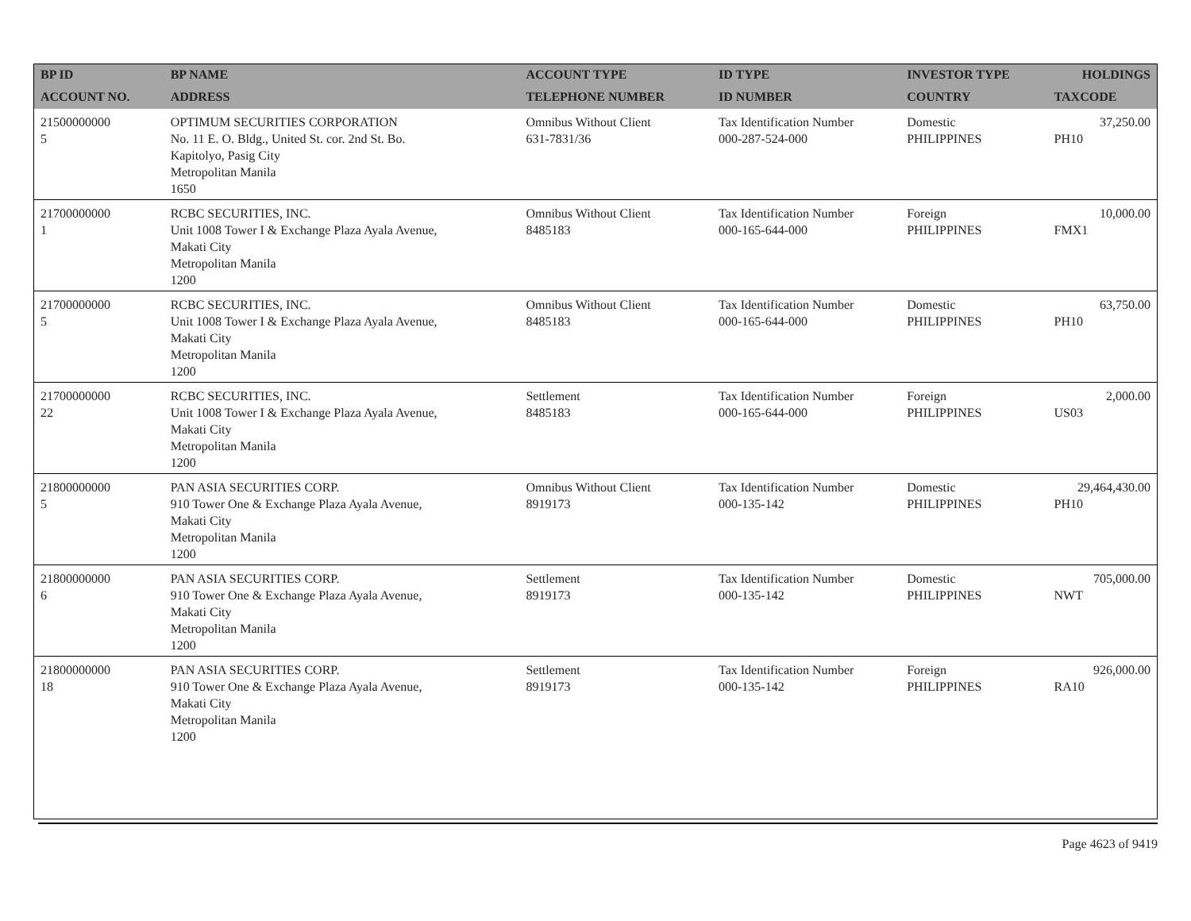| BP ID | BP NAME | ACCOUNT TYPE | ID TYPE | INVESTOR TYPE | HOLDINGS |
| --- | --- | --- | --- | --- | --- |
| ACCOUNT NO. | ADDRESS | TELEPHONE NUMBER | ID NUMBER | COUNTRY | TAXCODE |
| 21500000000 5 | OPTIMUM SECURITIES CORPORATION No. 11 E. O. Bldg., United St. cor. 2nd St. Bo. Kapitolyo, Pasig City Metropolitan Manila 1650 | Omnibus Without Client 631-7831/36 | Tax Identification Number 000-287-524-000 | Domestic PHILIPPINES | 37,250.00 PH10 |
| 21700000000 1 | RCBC SECURITIES, INC. Unit 1008 Tower I & Exchange Plaza Ayala Avenue, Makati City Metropolitan Manila 1200 | Omnibus Without Client 8485183 | Tax Identification Number 000-165-644-000 | Foreign PHILIPPINES | 10,000.00 FMX1 |
| 21700000000 5 | RCBC SECURITIES, INC. Unit 1008 Tower I & Exchange Plaza Ayala Avenue, Makati City Metropolitan Manila 1200 | Omnibus Without Client 8485183 | Tax Identification Number 000-165-644-000 | Domestic PHILIPPINES | 63,750.00 PH10 |
| 21700000000 22 | RCBC SECURITIES, INC. Unit 1008 Tower I & Exchange Plaza Ayala Avenue, Makati City Metropolitan Manila 1200 | Settlement 8485183 | Tax Identification Number 000-165-644-000 | Foreign PHILIPPINES | 2,000.00 US03 |
| 21800000000 5 | PAN ASIA SECURITIES CORP. 910 Tower One & Exchange Plaza Ayala Avenue, Makati City Metropolitan Manila 1200 | Omnibus Without Client 8919173 | Tax Identification Number 000-135-142 | Domestic PHILIPPINES | 29,464,430.00 PH10 |
| 21800000000 6 | PAN ASIA SECURITIES CORP. 910 Tower One & Exchange Plaza Ayala Avenue, Makati City Metropolitan Manila 1200 | Settlement 8919173 | Tax Identification Number 000-135-142 | Domestic PHILIPPINES | 705,000.00 NWT |
| 21800000000 18 | PAN ASIA SECURITIES CORP. 910 Tower One & Exchange Plaza Ayala Avenue, Makati City Metropolitan Manila 1200 | Settlement 8919173 | Tax Identification Number 000-135-142 | Foreign PHILIPPINES | 926,000.00 RA10 |
Page 4623 of 9419